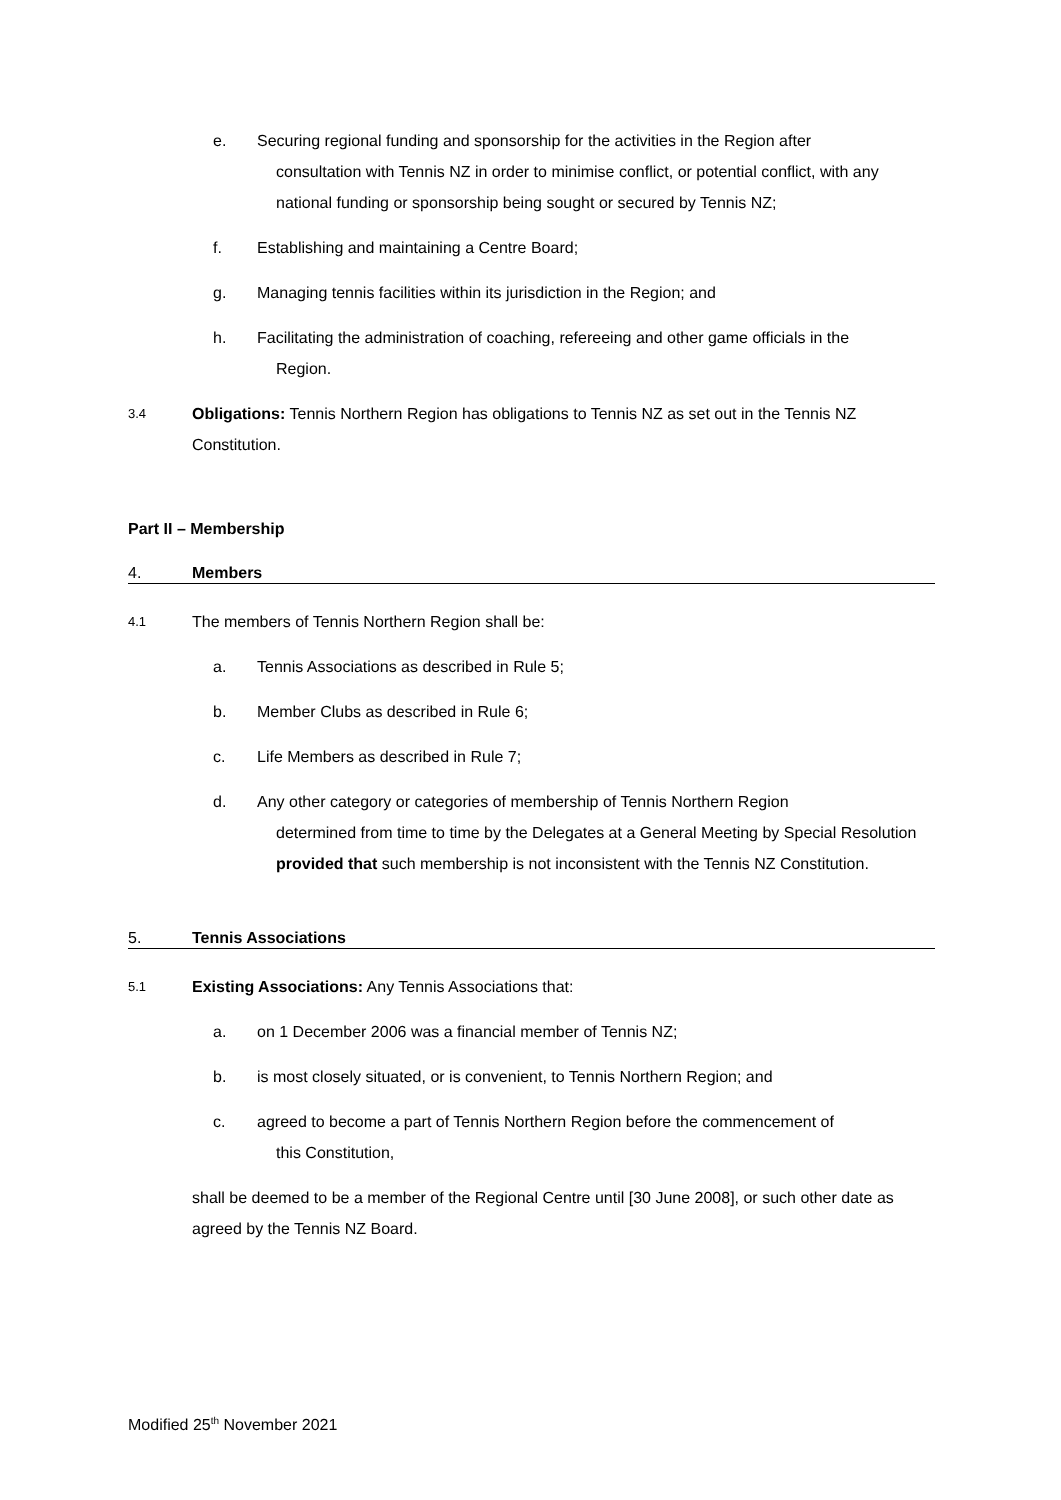e. Securing regional funding and sponsorship for the activities in the Region after
consultation with Tennis NZ in order to minimise conflict, or potential conflict, with any national funding or sponsorship being sought or secured by Tennis NZ;
f. Establishing and maintaining a Centre Board;
g. Managing tennis facilities within its jurisdiction in the Region; and
h. Facilitating the administration of coaching, refereeing and other game officials in the
Region.
3.4 Obligations: Tennis Northern Region has obligations to Tennis NZ as set out in the Tennis NZ Constitution.
Part II – Membership
4. Members
4.1 The members of Tennis Northern Region shall be:
a. Tennis Associations as described in Rule 5;
b. Member Clubs as described in Rule 6;
c. Life Members as described in Rule 7;
d. Any other category or categories of membership of Tennis Northern Region
determined from time to time by the Delegates at a General Meeting by Special Resolution provided that such membership is not inconsistent with the Tennis NZ Constitution.
5. Tennis Associations
5.1 Existing Associations: Any Tennis Associations that:
a. on 1 December 2006 was a financial member of Tennis NZ;
b. is most closely situated, or is convenient, to Tennis Northern Region; and
c. agreed to become a part of Tennis Northern Region before the commencement of
this Constitution,
shall be deemed to be a member of the Regional Centre until [30 June 2008], or such other date as agreed by the Tennis NZ Board.
Modified 25<sup>th</sup> November 2021